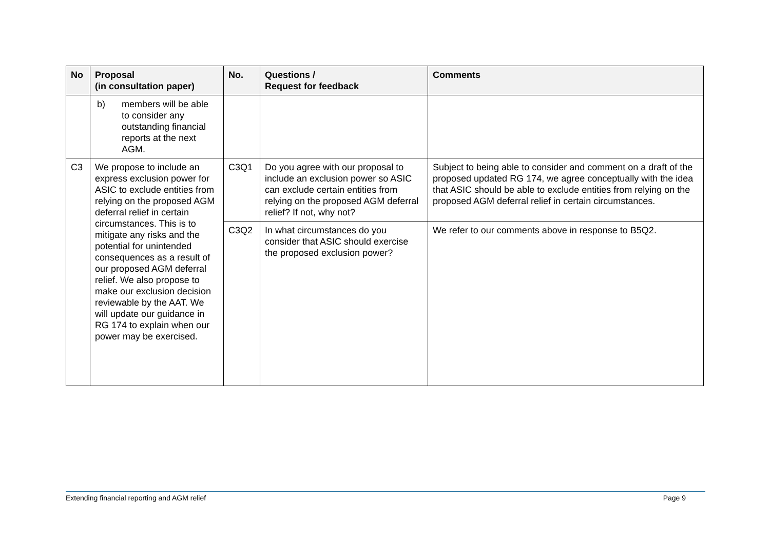| No | Proposal (in consultation paper) | No. | Questions / Request for feedback | Comments |
| --- | --- | --- | --- | --- |
| | b) members will be able to consider any outstanding financial reports at the next AGM. | | | |
| C3 | We propose to include an express exclusion power for ASIC to exclude entities from relying on the proposed AGM deferral relief in certain circumstances. This is to mitigate any risks and the potential for unintended consequences as a result of our proposed AGM deferral relief. We also propose to make our exclusion decision reviewable by the AAT. We will update our guidance in RG 174 to explain when our power may be exercised. | C3Q1 | Do you agree with our proposal to include an exclusion power so ASIC can exclude certain entities from relying on the proposed AGM deferral relief? If not, why not? | Subject to being able to consider and comment on a draft of the proposed updated RG 174, we agree conceptually with the idea that ASIC should be able to exclude entities from relying on the proposed AGM deferral relief in certain circumstances. |
| | | C3Q2 | In what circumstances do you consider that ASIC should exercise the proposed exclusion power? | We refer to our comments above in response to B5Q2. |
Extending financial reporting and AGM relief Page 9